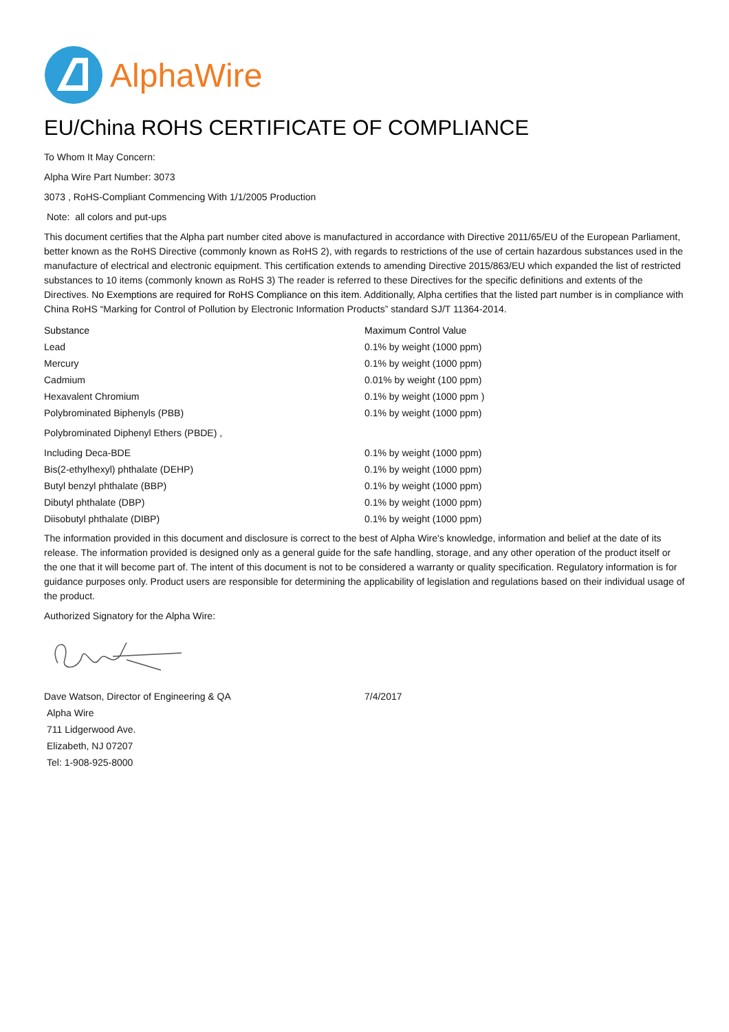AlphaWire
EU/China ROHS CERTIFICATE OF COMPLIANCE
To Whom It May Concern:
Alpha Wire Part Number: 3073
3073 , RoHS-Compliant Commencing With 1/1/2005 Production
Note: all colors and put-ups
This document certifies that the Alpha part number cited above is manufactured in accordance with Directive 2011/65/EU of the European Parliament, better known as the RoHS Directive (commonly known as RoHS 2), with regards to restrictions of the use of certain hazardous substances used in the manufacture of electrical and electronic equipment. This certification extends to amending Directive 2015/863/EU which expanded the list of restricted substances to 10 items (commonly known as RoHS 3) The reader is referred to these Directives for the specific definitions and extents of the Directives. No Exemptions are required for RoHS Compliance on this item. Additionally, Alpha certifies that the listed part number is in compliance with China RoHS “Marking for Control of Pollution by Electronic Information Products” standard SJ/T 11364-2014.
| Substance | Maximum Control Value |
| --- | --- |
| Lead | 0.1% by weight (1000 ppm) |
| Mercury | 0.1% by weight (1000 ppm) |
| Cadmium | 0.01% by weight (100 ppm) |
| Hexavalent Chromium | 0.1% by weight (1000 ppm ) |
| Polybrominated Biphenyls (PBB) | 0.1% by weight (1000 ppm) |
| Polybrominated Diphenyl Ethers (PBDE) , | |
| Including Deca-BDE | 0.1% by weight (1000 ppm) |
| Bis(2-ethylhexyl) phthalate (DEHP) | 0.1% by weight (1000 ppm) |
| Butyl benzyl phthalate (BBP) | 0.1% by weight (1000 ppm) |
| Dibutyl phthalate (DBP) | 0.1% by weight (1000 ppm) |
| Diisobutyl phthalate (DIBP) | 0.1% by weight (1000 ppm) |
The information provided in this document and disclosure is correct to the best of Alpha Wire's knowledge, information and belief at the date of its release. The information provided is designed only as a general guide for the safe handling, storage, and any other operation of the product itself or the one that it will become part of. The intent of this document is not to be considered a warranty or quality specification. Regulatory information is for guidance purposes only. Product users are responsible for determining the applicability of legislation and regulations based on their individual usage of the product.
Authorized Signatory for the Alpha Wire:
Dave Watson, Director of Engineering & QA 7/4/2017
Alpha Wire
711 Lidgerwood Ave.
Elizabeth, NJ 07207
Tel: 1-908-925-8000